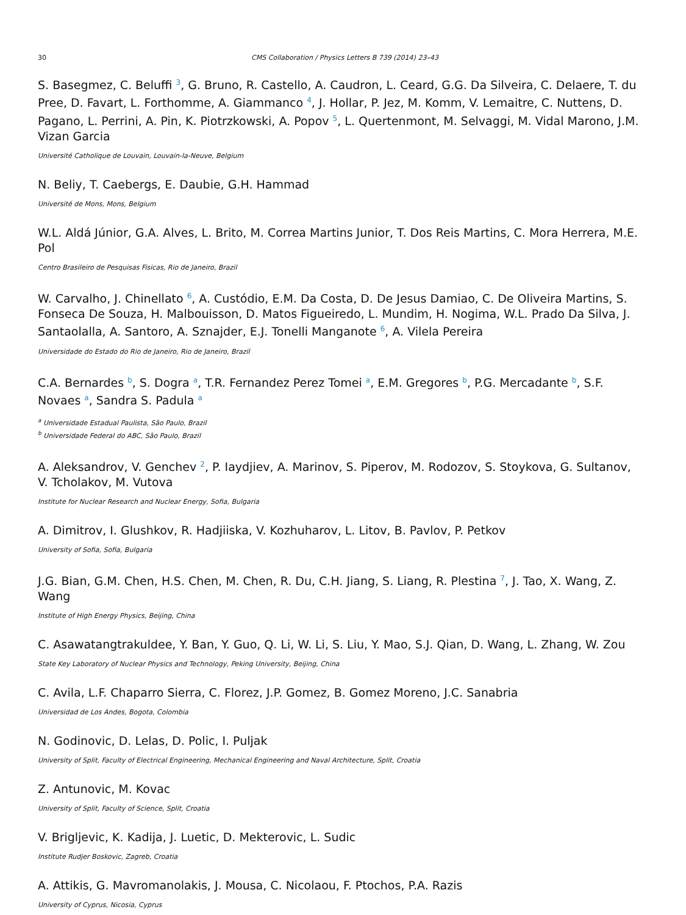30 CMS Collaboration / Physics Letters B 739 (2014) 23–43
S. Basegmez, C. Beluffi <sup>3</sup>, G. Bruno, R. Castello, A. Caudron, L. Ceard, G.G. Da Silveira, C. Delaere, T. du Pree, D. Favart, L. Forthomme, A. Giammanco <sup>4</sup>, J. Hollar, P. Jez, M. Komm, V. Lemaitre, C. Nuttens, D. Pagano, L. Perrini, A. Pin, K. Piotrzkowski, A. Popov <sup>5</sup>, L. Quertenmont, M. Selvaggi, M. Vidal Marono, J.M. Vizan Garcia
Université Catholique de Louvain, Louvain-la-Neuve, Belgium
N. Beliy, T. Caebergs, E. Daubie, G.H. Hammad
Université de Mons, Mons, Belgium
W.L. Aldá Júnior, G.A. Alves, L. Brito, M. Correa Martins Junior, T. Dos Reis Martins, C. Mora Herrera, M.E. Pol
Centro Brasileiro de Pesquisas Fisicas, Rio de Janeiro, Brazil
W. Carvalho, J. Chinellato <sup>6</sup>, A. Custódio, E.M. Da Costa, D. De Jesus Damiao, C. De Oliveira Martins, S. Fonseca De Souza, H. Malbouisson, D. Matos Figueiredo, L. Mundim, H. Nogima, W.L. Prado Da Silva, J. Santaolalla, A. Santoro, A. Sznajder, E.J. Tonelli Manganote <sup>6</sup>, A. Vilela Pereira
Universidade do Estado do Rio de Janeiro, Rio de Janeiro, Brazil
C.A. Bernardes <sup>b</sup>, S. Dogra <sup>a</sup>, T.R. Fernandez Perez Tomei <sup>a</sup>, E.M. Gregores <sup>b</sup>, P.G. Mercadante <sup>b</sup>, S.F. Novaes <sup>a</sup>, Sandra S. Padula <sup>a</sup>
<sup>a</sup> Universidade Estadual Paulista, São Paulo, Brazil
<sup>b</sup> Universidade Federal do ABC, São Paulo, Brazil
A. Aleksandrov, V. Genchev <sup>2</sup>, P. Iaydjiev, A. Marinov, S. Piperov, M. Rodozov, S. Stoykova, G. Sultanov, V. Tcholakov, M. Vutova
Institute for Nuclear Research and Nuclear Energy, Sofia, Bulgaria
A. Dimitrov, I. Glushkov, R. Hadjiiska, V. Kozhuharov, L. Litov, B. Pavlov, P. Petkov
University of Sofia, Sofia, Bulgaria
J.G. Bian, G.M. Chen, H.S. Chen, M. Chen, R. Du, C.H. Jiang, S. Liang, R. Plestina <sup>7</sup>, J. Tao, X. Wang, Z. Wang
Institute of High Energy Physics, Beijing, China
C. Asawatangtrakuldee, Y. Ban, Y. Guo, Q. Li, W. Li, S. Liu, Y. Mao, S.J. Qian, D. Wang, L. Zhang, W. Zou
State Key Laboratory of Nuclear Physics and Technology, Peking University, Beijing, China
C. Avila, L.F. Chaparro Sierra, C. Florez, J.P. Gomez, B. Gomez Moreno, J.C. Sanabria
Universidad de Los Andes, Bogota, Colombia
N. Godinovic, D. Lelas, D. Polic, I. Puljak
University of Split, Faculty of Electrical Engineering, Mechanical Engineering and Naval Architecture, Split, Croatia
Z. Antunovic, M. Kovac
University of Split, Faculty of Science, Split, Croatia
V. Brigljevic, K. Kadija, J. Luetic, D. Mekterovic, L. Sudic
Institute Rudjer Boskovic, Zagreb, Croatia
A. Attikis, G. Mavromanolakis, J. Mousa, C. Nicolaou, F. Ptochos, P.A. Razis
University of Cyprus, Nicosia, Cyprus